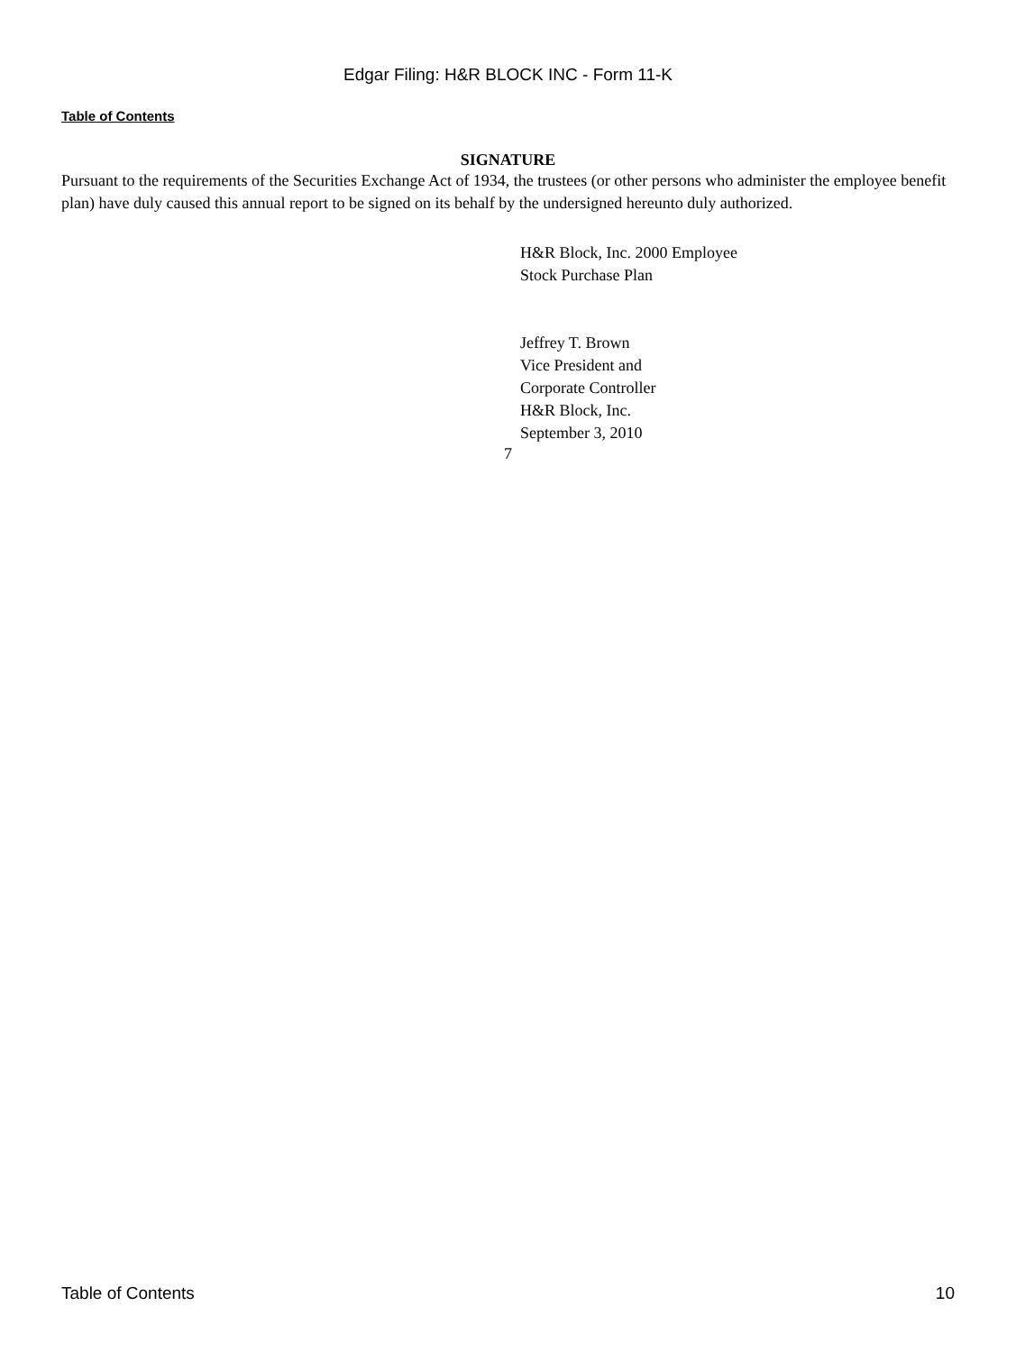Edgar Filing: H&R BLOCK INC - Form 11-K
Table of Contents
SIGNATURE
Pursuant to the requirements of the Securities Exchange Act of 1934, the trustees (or other persons who administer the employee benefit plan) have duly caused this annual report to be signed on its behalf by the undersigned hereunto duly authorized.
H&R Block, Inc. 2000 Employee
Stock Purchase Plan
Jeffrey T. Brown
Vice President and
Corporate Controller
H&R Block, Inc.
September 3, 2010
7
Table of Contents 10